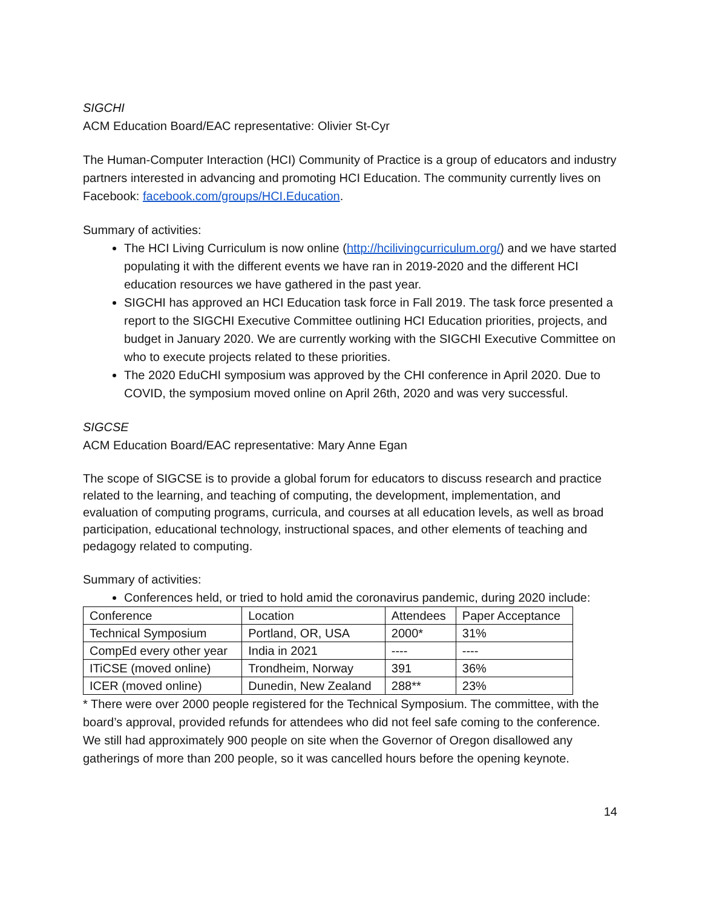SIGCHI
ACM Education Board/EAC representative: Olivier St-Cyr
The Human-Computer Interaction (HCI) Community of Practice is a group of educators and industry partners interested in advancing and promoting HCI Education. The community currently lives on Facebook: facebook.com/groups/HCI.Education.
Summary of activities:
The HCI Living Curriculum is now online (http://hcilivingcurriculum.org/) and we have started populating it with the different events we have ran in 2019-2020 and the different HCI education resources we have gathered in the past year.
SIGCHI has approved an HCI Education task force in Fall 2019. The task force presented a report to the SIGCHI Executive Committee outlining HCI Education priorities, projects, and budget in January 2020. We are currently working with the SIGCHI Executive Committee on who to execute projects related to these priorities.
The 2020 EduCHI symposium was approved by the CHI conference in April 2020. Due to COVID, the symposium moved online on April 26th, 2020 and was very successful.
SIGCSE
ACM Education Board/EAC representative: Mary Anne Egan
The scope of SIGCSE is to provide a global forum for educators to discuss research and practice related to the learning, and teaching of computing, the development, implementation, and evaluation of computing programs, curricula, and courses at all education levels, as well as broad participation, educational technology, instructional spaces, and other elements of teaching and pedagogy related to computing.
Summary of activities:
Conferences held, or tried to hold amid the coronavirus pandemic, during 2020 include:
| Conference | Location | Attendees | Paper Acceptance |
| Technical Symposium | Portland, OR, USA | 2000* | 31% |
| CompEd every other year | India in 2021 | ---- | ---- |
| ITiCSE (moved online) | Trondheim, Norway | 391 | 36% |
| ICER (moved online) | Dunedin, New Zealand | 288** | 23% |
* There were over 2000 people registered for the Technical Symposium. The committee, with the board’s approval, provided refunds for attendees who did not feel safe coming to the conference. We still had approximately 900 people on site when the Governor of Oregon disallowed any gatherings of more than 200 people, so it was cancelled hours before the opening keynote.
14